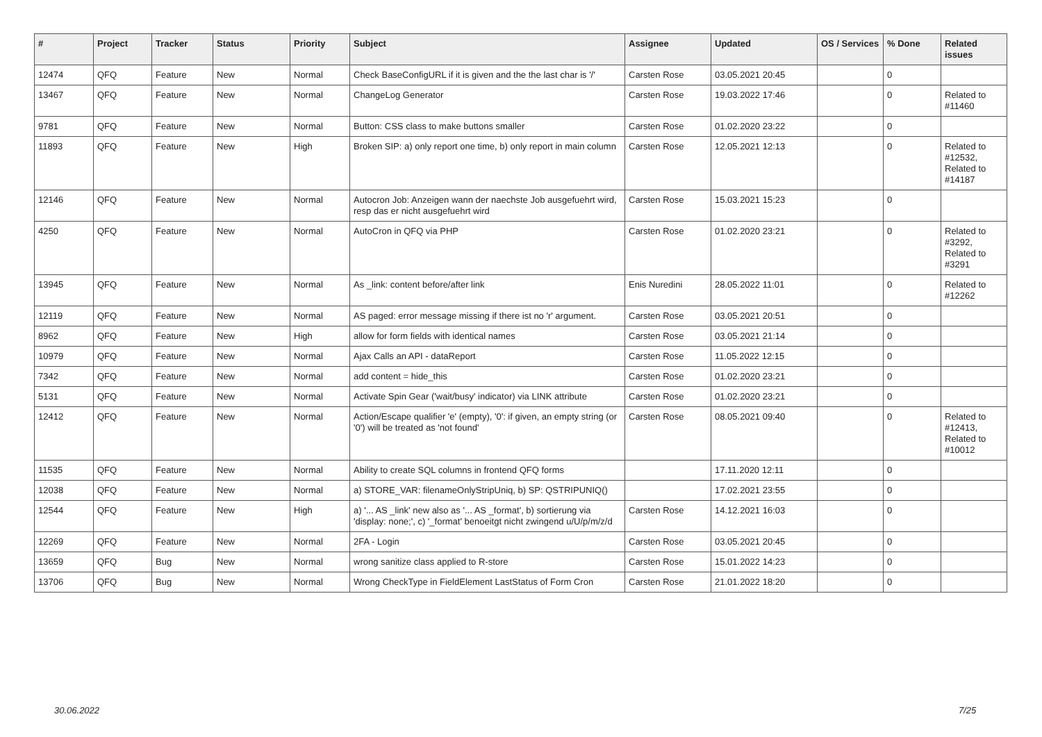| # | Project | Tracker | Status | Priority | Subject | Assignee | Updated | OS / Services | % Done | Related issues |
| --- | --- | --- | --- | --- | --- | --- | --- | --- | --- | --- |
| 12474 | QFQ | Feature | New | Normal | Check BaseConfigURL if it is given and the the last char is '/' | Carsten Rose | 03.05.2021 20:45 | | 0 | |
| 13467 | QFQ | Feature | New | Normal | ChangeLog Generator | Carsten Rose | 19.03.2022 17:46 | | 0 | Related to #11460 |
| 9781 | QFQ | Feature | New | Normal | Button: CSS class to make buttons smaller | Carsten Rose | 01.02.2020 23:22 | | 0 | |
| 11893 | QFQ | Feature | New | High | Broken SIP: a) only report one time, b) only report in main column | Carsten Rose | 12.05.2021 12:13 | | 0 | Related to #12532, Related to #14187 |
| 12146 | QFQ | Feature | New | Normal | Autocron Job: Anzeigen wann der naechste Job ausgefuehrt wird, resp das er nicht ausgefuehrt wird | Carsten Rose | 15.03.2021 15:23 | | 0 | |
| 4250 | QFQ | Feature | New | Normal | AutoCron in QFQ via PHP | Carsten Rose | 01.02.2020 23:21 | | 0 | Related to #3292, Related to #3291 |
| 13945 | QFQ | Feature | New | Normal | As _link: content before/after link | Enis Nuredini | 28.05.2022 11:01 | | 0 | Related to #12262 |
| 12119 | QFQ | Feature | New | Normal | AS paged: error message missing if there ist no 'r' argument. | Carsten Rose | 03.05.2021 20:51 | | 0 | |
| 8962 | QFQ | Feature | New | High | allow for form fields with identical names | Carsten Rose | 03.05.2021 21:14 | | 0 | |
| 10979 | QFQ | Feature | New | Normal | Ajax Calls an API - dataReport | Carsten Rose | 11.05.2022 12:15 | | 0 | |
| 7342 | QFQ | Feature | New | Normal | add content = hide_this | Carsten Rose | 01.02.2020 23:21 | | 0 | |
| 5131 | QFQ | Feature | New | Normal | Activate Spin Gear ('wait/busy' indicator) via LINK attribute | Carsten Rose | 01.02.2020 23:21 | | 0 | |
| 12412 | QFQ | Feature | New | Normal | Action/Escape qualifier 'e' (empty), '0': if given, an empty string (or '0') will be treated as 'not found' | Carsten Rose | 08.05.2021 09:40 | | 0 | Related to #12413, Related to #10012 |
| 11535 | QFQ | Feature | New | Normal | Ability to create SQL columns in frontend QFQ forms | | 17.11.2020 12:11 | | 0 | |
| 12038 | QFQ | Feature | New | Normal | a) STORE_VAR: filenameOnlyStripUniq, b) SP: QSTRIPUNIQ() | | 17.02.2021 23:55 | | 0 | |
| 12544 | QFQ | Feature | New | High | a) '... AS _link' new also as '... AS _format', b) sortierung via 'display: none;', c) '_format' benoeitgt nicht zwingend u/U/p/m/z/d | Carsten Rose | 14.12.2021 16:03 | | 0 | |
| 12269 | QFQ | Feature | New | Normal | 2FA - Login | Carsten Rose | 03.05.2021 20:45 | | 0 | |
| 13659 | QFQ | Bug | New | Normal | wrong sanitize class applied to R-store | Carsten Rose | 15.01.2022 14:23 | | 0 | |
| 13706 | QFQ | Bug | New | Normal | Wrong CheckType in FieldElement LastStatus of Form Cron | Carsten Rose | 21.01.2022 18:20 | | 0 | |
30.06.2022 7/25